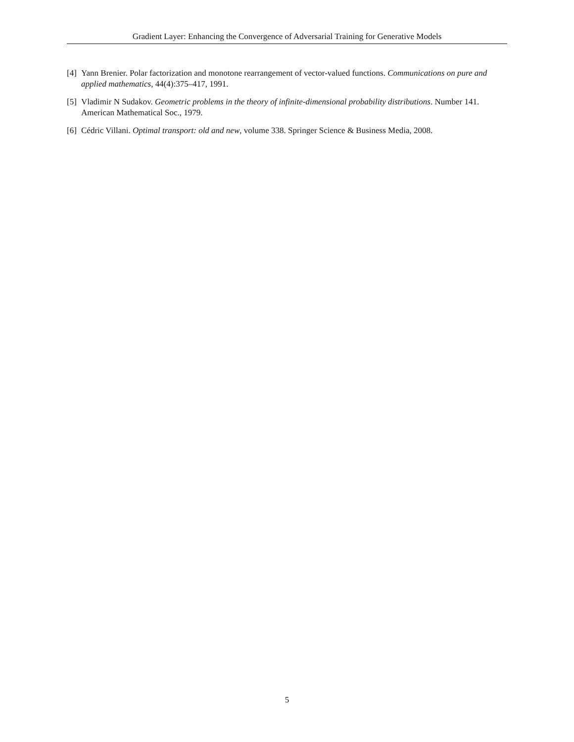Gradient Layer: Enhancing the Convergence of Adversarial Training for Generative Models
[4] Yann Brenier. Polar factorization and monotone rearrangement of vector-valued functions. Communications on pure and applied mathematics, 44(4):375–417, 1991.
[5] Vladimir N Sudakov. Geometric problems in the theory of infinite-dimensional probability distributions. Number 141. American Mathematical Soc., 1979.
[6] Cédric Villani. Optimal transport: old and new, volume 338. Springer Science & Business Media, 2008.
5